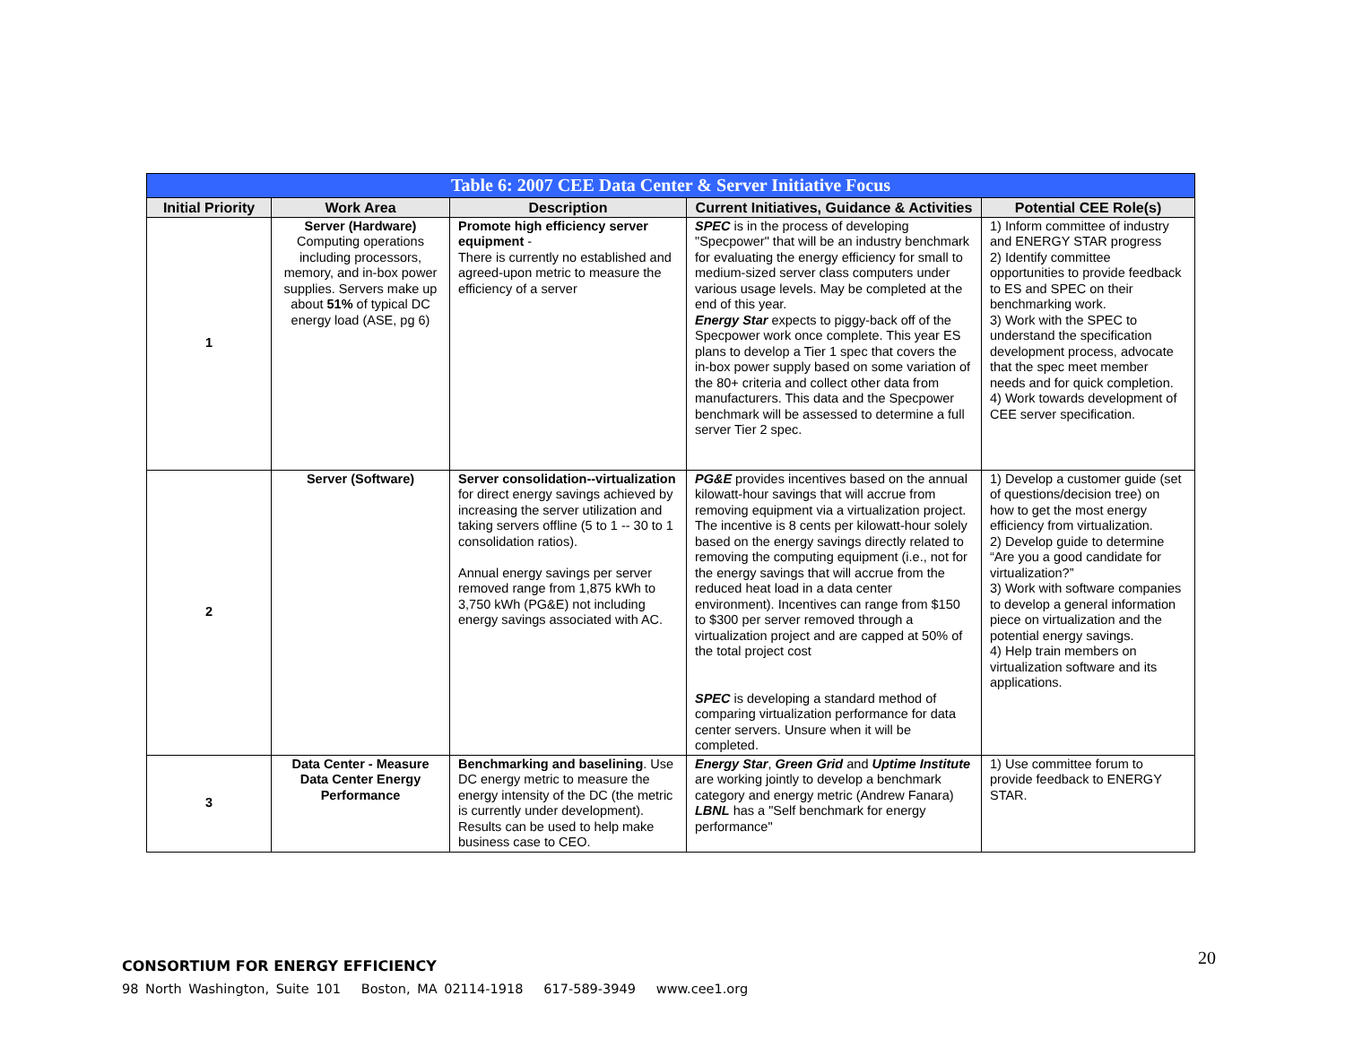| Table 6: 2007 CEE Data Center & Server Initiative Focus | | | | |
| Initial Priority | Work Area | Description | Current Initiatives, Guidance & Activities | Potential CEE Role(s) |
| 1 | Server (Hardware) Computing operations including processors, memory, and in-box power supplies. Servers make up about 51% of typical DC energy load (ASE, pg 6) | Promote high efficiency server equipment - There is currently no established and agreed-upon metric to measure the efficiency of a server | SPEC is in the process of developing "Specpower" that will be an industry benchmark for evaluating the energy efficiency for small to medium-sized server class computers under various usage levels. May be completed at the end of this year. Energy Star expects to piggy-back off of the Specpower work once complete. This year ES plans to develop a Tier 1 spec that covers the in-box power supply based on some variation of the 80+ criteria and collect other data from manufacturers. This data and the Specpower benchmark will be assessed to determine a full server Tier 2 spec. | 1) Inform committee of industry and ENERGY STAR progress 2) Identify committee opportunities to provide feedback to ES and SPEC on their benchmarking work. 3) Work with the SPEC to understand the specification development process, advocate that the spec meet member needs and for quick completion. 4) Work towards development of CEE server specification. |
| 2 | Server (Software) | Server consolidation--virtualization for direct energy savings achieved by increasing the server utilization and taking servers offline (5 to 1 -- 30 to 1 consolidation ratios). Annual energy savings per server removed range from 1,875 kWh to 3,750 kWh (PG&E) not including energy savings associated with AC. | PG&E provides incentives based on the annual kilowatt-hour savings that will accrue from removing equipment via a virtualization project. The incentive is 8 cents per kilowatt-hour solely based on the energy savings directly related to removing the computing equipment (i.e., not for the energy savings that will accrue from the reduced heat load in a data center environment). Incentives can range from $150 to $300 per server removed through a virtualization project and are capped at 50% of the total project cost SPEC is developing a standard method of comparing virtualization performance for data center servers. Unsure when it will be completed. | 1) Develop a customer guide (set of questions/decision tree) on how to get the most energy efficiency from virtualization. 2) Develop guide to determine “Are you a good candidate for virtualization?” 3) Work with software companies to develop a general information piece on virtualization and the potential energy savings. 4) Help train members on virtualization software and its applications. |
| 3 | Data Center - Measure Data Center Energy Performance | Benchmarking and baselining . Use DC energy metric to measure the energy intensity of the DC (the metric is currently under development). Results can be used to help make business case to CEO. | Energy Star , Green Grid and Uptime Institute are working jointly to develop a benchmark category and energy metric (Andrew Fanara) LBNL has a "Self benchmark for energy performance" | 1) Use committee forum to provide feedback to ENERGY STAR. |
20
CONSORTIUM FOR ENERGY EFFICIENCY
98 North Washington, Suite 101 Boston, MA 02114-1918 617-589-3949 www.cee1.org